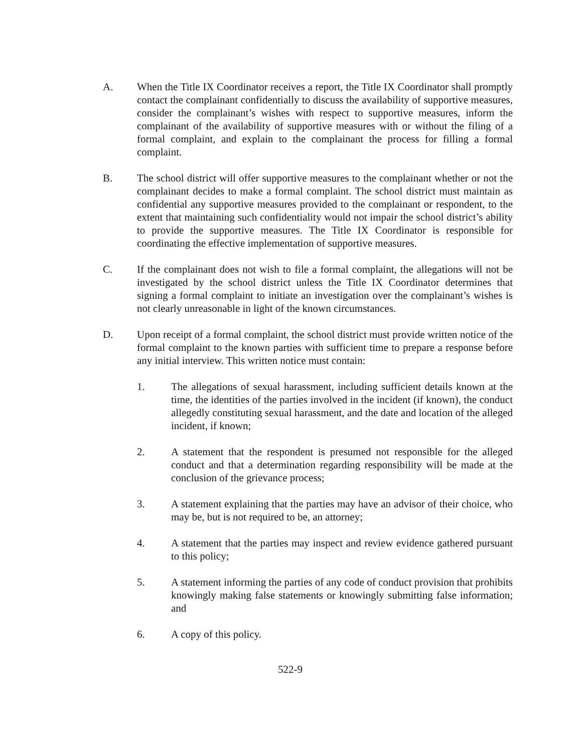A. When the Title IX Coordinator receives a report, the Title IX Coordinator shall promptly contact the complainant confidentially to discuss the availability of supportive measures, consider the complainant’s wishes with respect to supportive measures, inform the complainant of the availability of supportive measures with or without the filing of a formal complaint, and explain to the complainant the process for filling a formal complaint.
B. The school district will offer supportive measures to the complainant whether or not the complainant decides to make a formal complaint. The school district must maintain as confidential any supportive measures provided to the complainant or respondent, to the extent that maintaining such confidentiality would not impair the school district’s ability to provide the supportive measures. The Title IX Coordinator is responsible for coordinating the effective implementation of supportive measures.
C. If the complainant does not wish to file a formal complaint, the allegations will not be investigated by the school district unless the Title IX Coordinator determines that signing a formal complaint to initiate an investigation over the complainant’s wishes is not clearly unreasonable in light of the known circumstances.
D. Upon receipt of a formal complaint, the school district must provide written notice of the formal complaint to the known parties with sufficient time to prepare a response before any initial interview. This written notice must contain:
1. The allegations of sexual harassment, including sufficient details known at the time, the identities of the parties involved in the incident (if known), the conduct allegedly constituting sexual harassment, and the date and location of the alleged incident, if known;
2. A statement that the respondent is presumed not responsible for the alleged conduct and that a determination regarding responsibility will be made at the conclusion of the grievance process;
3. A statement explaining that the parties may have an advisor of their choice, who may be, but is not required to be, an attorney;
4. A statement that the parties may inspect and review evidence gathered pursuant to this policy;
5. A statement informing the parties of any code of conduct provision that prohibits knowingly making false statements or knowingly submitting false information; and
6. A copy of this policy.
522-9